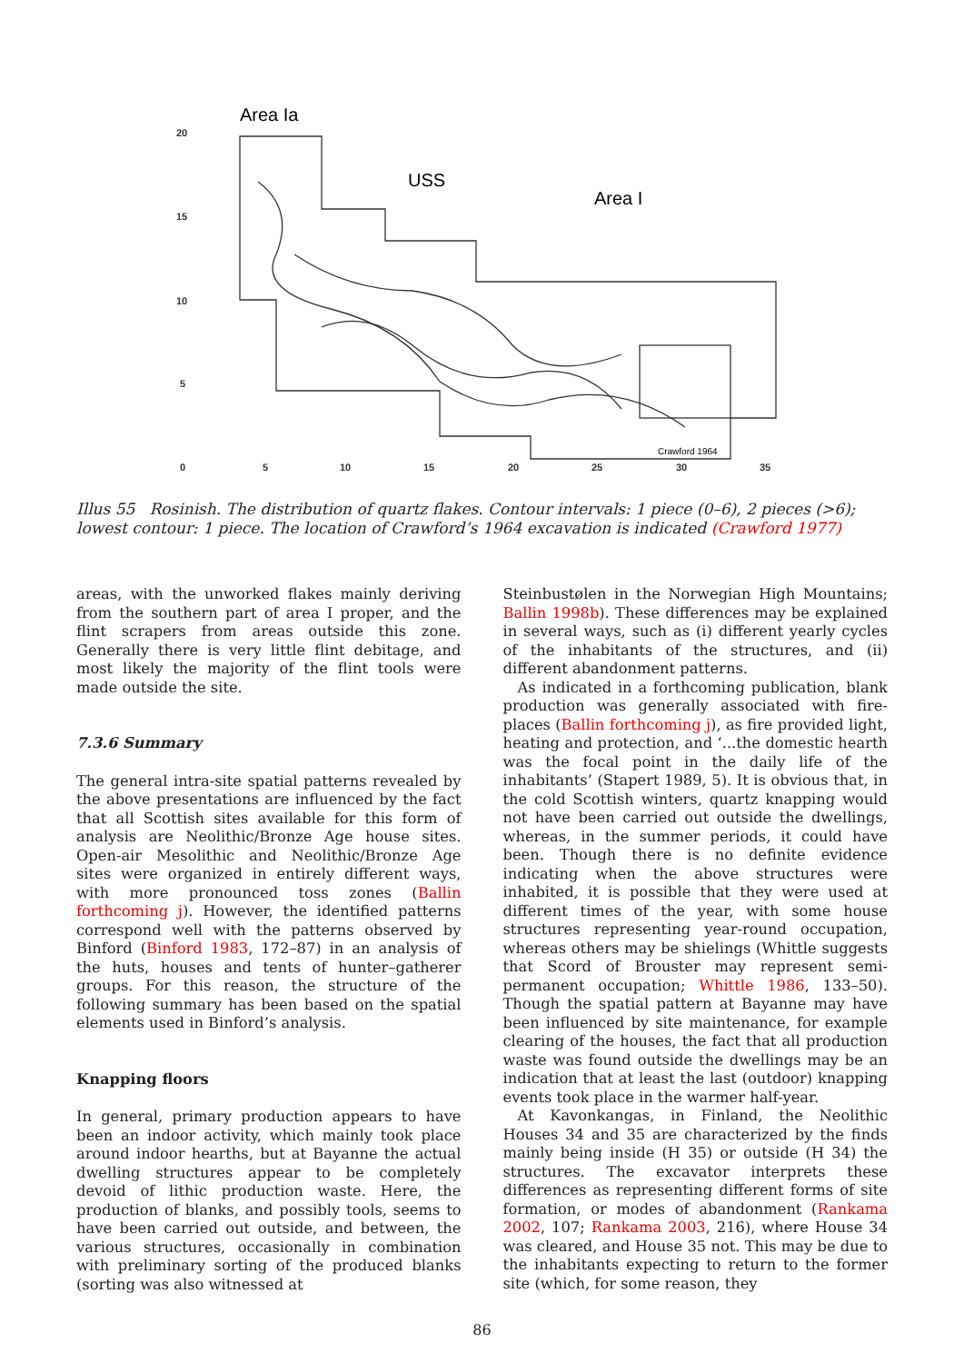20
15
10
5
0
5
10
15
20
25
30
35
Area Ia
USS
Area I
Crawford 1964
Illus 55 Rosinish. The distribution of quartz flakes. Contour intervals: 1 piece (0–6), 2 pieces (>6); lowest contour: 1 piece. The location of Crawford’s 1964 excavation is indicated (Crawford 1977)
areas, with the unworked flakes mainly deriving from the southern part of area I proper, and the flint scrapers from areas outside this zone. Generally there is very little flint debitage, and most likely the majority of the flint tools were made outside the site.
7.3.6 Summary
The general intra-site spatial patterns revealed by the above presentations are influenced by the fact that all Scottish sites available for this form of analysis are Neolithic/Bronze Age house sites. Open-air Mesolithic and Neolithic/Bronze Age sites were organized in entirely different ways, with more pronounced toss zones (Ballin forthcoming j). However, the identified patterns correspond well with the patterns observed by Binford (Binford 1983, 172–87) in an analysis of the huts, houses and tents of hunter–gatherer groups. For this reason, the structure of the following summary has been based on the spatial elements used in Binford’s analysis.
Knapping floors
In general, primary production appears to have been an indoor activity, which mainly took place around indoor hearths, but at Bayanne the actual dwelling structures appear to be completely devoid of lithic production waste. Here, the production of blanks, and possibly tools, seems to have been carried out outside, and between, the various structures, occasionally in combination with preliminary sorting of the produced blanks (sorting was also witnessed at
Steinbustølen in the Norwegian High Mountains; Ballin 1998b). These differences may be explained in several ways, such as (i) different yearly cycles of the inhabitants of the structures, and (ii) different abandonment patterns.
As indicated in a forthcoming publication, blank production was generally associated with fire-places (Ballin forthcoming j), as fire provided light, heating and protection, and ‘...the domestic hearth was the focal point in the daily life of the inhabitants’ (Stapert 1989, 5). It is obvious that, in the cold Scottish winters, quartz knapping would not have been carried out outside the dwellings, whereas, in the summer periods, it could have been. Though there is no definite evidence indicating when the above structures were inhabited, it is possible that they were used at different times of the year, with some house structures representing year-round occupation, whereas others may be shielings (Whittle suggests that Scord of Brouster may represent semi-permanent occupation; Whittle 1986, 133–50). Though the spatial pattern at Bayanne may have been influenced by site maintenance, for example clearing of the houses, the fact that all production waste was found outside the dwellings may be an indication that at least the last (outdoor) knapping events took place in the warmer half-year.
At Kavonkangas, in Finland, the Neolithic Houses 34 and 35 are characterized by the finds mainly being inside (H 35) or outside (H 34) the structures. The excavator interprets these differences as representing different forms of site formation, or modes of abandonment (Rankama 2002, 107; Rankama 2003, 216), where House 34 was cleared, and House 35 not. This may be due to the inhabitants expecting to return to the former site (which, for some reason, they
86